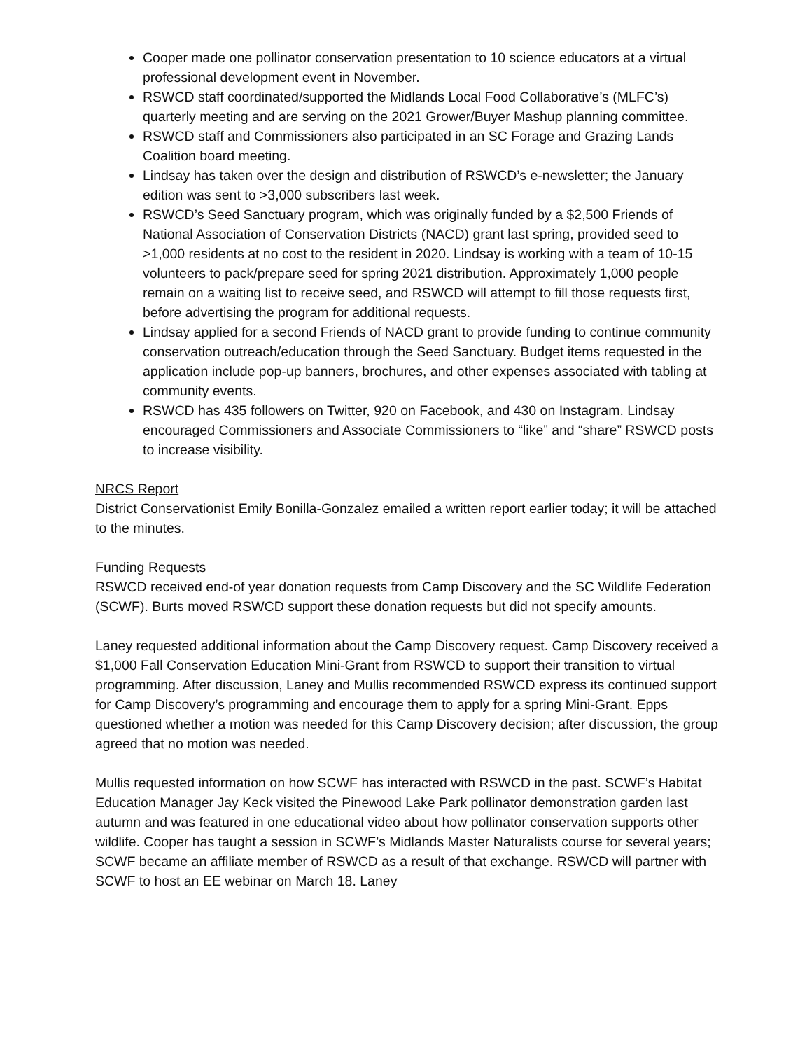Cooper made one pollinator conservation presentation to 10 science educators at a virtual professional development event in November.
RSWCD staff coordinated/supported the Midlands Local Food Collaborative’s (MLFC’s) quarterly meeting and are serving on the 2021 Grower/Buyer Mashup planning committee.
RSWCD staff and Commissioners also participated in an SC Forage and Grazing Lands Coalition board meeting.
Lindsay has taken over the design and distribution of RSWCD’s e-newsletter; the January edition was sent to >3,000 subscribers last week.
RSWCD’s Seed Sanctuary program, which was originally funded by a $2,500 Friends of National Association of Conservation Districts (NACD) grant last spring, provided seed to >1,000 residents at no cost to the resident in 2020. Lindsay is working with a team of 10-15 volunteers to pack/prepare seed for spring 2021 distribution. Approximately 1,000 people remain on a waiting list to receive seed, and RSWCD will attempt to fill those requests first, before advertising the program for additional requests.
Lindsay applied for a second Friends of NACD grant to provide funding to continue community conservation outreach/education through the Seed Sanctuary. Budget items requested in the application include pop-up banners, brochures, and other expenses associated with tabling at community events.
RSWCD has 435 followers on Twitter, 920 on Facebook, and 430 on Instagram. Lindsay encouraged Commissioners and Associate Commissioners to “like” and “share” RSWCD posts to increase visibility.
NRCS Report
District Conservationist Emily Bonilla-Gonzalez emailed a written report earlier today; it will be attached to the minutes.
Funding Requests
RSWCD received end-of year donation requests from Camp Discovery and the SC Wildlife Federation (SCWF). Burts moved RSWCD support these donation requests but did not specify amounts.
Laney requested additional information about the Camp Discovery request. Camp Discovery received a $1,000 Fall Conservation Education Mini-Grant from RSWCD to support their transition to virtual programming. After discussion, Laney and Mullis recommended RSWCD express its continued support for Camp Discovery’s programming and encourage them to apply for a spring Mini-Grant. Epps questioned whether a motion was needed for this Camp Discovery decision; after discussion, the group agreed that no motion was needed.
Mullis requested information on how SCWF has interacted with RSWCD in the past. SCWF’s Habitat Education Manager Jay Keck visited the Pinewood Lake Park pollinator demonstration garden last autumn and was featured in one educational video about how pollinator conservation supports other wildlife. Cooper has taught a session in SCWF’s Midlands Master Naturalists course for several years; SCWF became an affiliate member of RSWCD as a result of that exchange. RSWCD will partner with SCWF to host an EE webinar on March 18. Laney